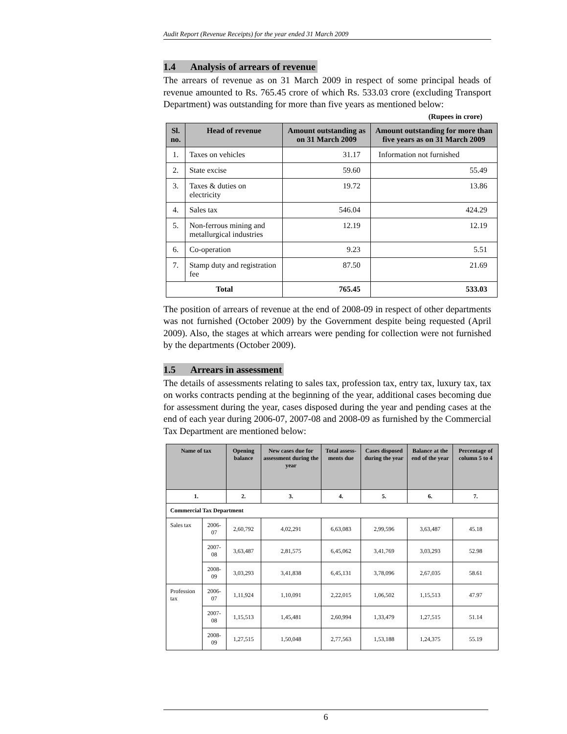Audit Report (Revenue Receipts) for the year ended 31 March 2009
1.4 Analysis of arrears of revenue
The arrears of revenue as on 31 March 2009 in respect of some principal heads of revenue amounted to Rs. 765.45 crore of which Rs. 533.03 crore (excluding Transport Department) was outstanding for more than five years as mentioned below:
(Rupees in crore)
| Sl. no. | Head of revenue | Amount outstanding as on 31 March 2009 | Amount outstanding for more than five years as on 31 March 2009 |
| --- | --- | --- | --- |
| 1. | Taxes on vehicles | 31.17 | Information not furnished |
| 2. | State excise | 59.60 | 55.49 |
| 3. | Taxes & duties on electricity | 19.72 | 13.86 |
| 4. | Sales tax | 546.04 | 424.29 |
| 5. | Non-ferrous mining and metallurgical industries | 12.19 | 12.19 |
| 6. | Co-operation | 9.23 | 5.51 |
| 7. | Stamp duty and registration fee | 87.50 | 21.69 |
| Total | | 765.45 | 533.03 |
The position of arrears of revenue at the end of 2008-09 in respect of other departments was not furnished (October 2009) by the Government despite being requested (April 2009). Also, the stages at which arrears were pending for collection were not furnished by the departments (October 2009).
1.5 Arrears in assessment
The details of assessments relating to sales tax, profession tax, entry tax, luxury tax, tax on works contracts pending at the beginning of the year, additional cases becoming due for assessment during the year, cases disposed during the year and pending cases at the end of each year during 2006-07, 2007-08 and 2008-09 as furnished by the Commercial Tax Department are mentioned below:
| Name of tax | | Opening balance | New cases due for assessment during the year | Total assess-ments due | Cases disposed during the year | Balance at the end of the year | Percentage of column 5 to 4 |
| --- | --- | --- | --- | --- | --- | --- | --- |
| 1. | | 2. | 3. | 4. | 5. | 6. | 7. |
| Commercial Tax Department | | | | | | | |
| Sales tax | 2006-07 | 2,60,792 | 4,02,291 | 6,63,083 | 2,99,596 | 3,63,487 | 45.18 |
| | 2007-08 | 3,63,487 | 2,81,575 | 6,45,062 | 3,41,769 | 3,03,293 | 52.98 |
| | 2008-09 | 3,03,293 | 3,41,838 | 6,45,131 | 3,78,096 | 2,67,035 | 58.61 |
| Profession tax | 2006-07 | 1,11,924 | 1,10,091 | 2,22,015 | 1,06,502 | 1,15,513 | 47.97 |
| | 2007-08 | 1,15,513 | 1,45,481 | 2,60,994 | 1,33,479 | 1,27,515 | 51.14 |
| | 2008-09 | 1,27,515 | 1,50,048 | 2,77,563 | 1,53,188 | 1,24,375 | 55.19 |
6